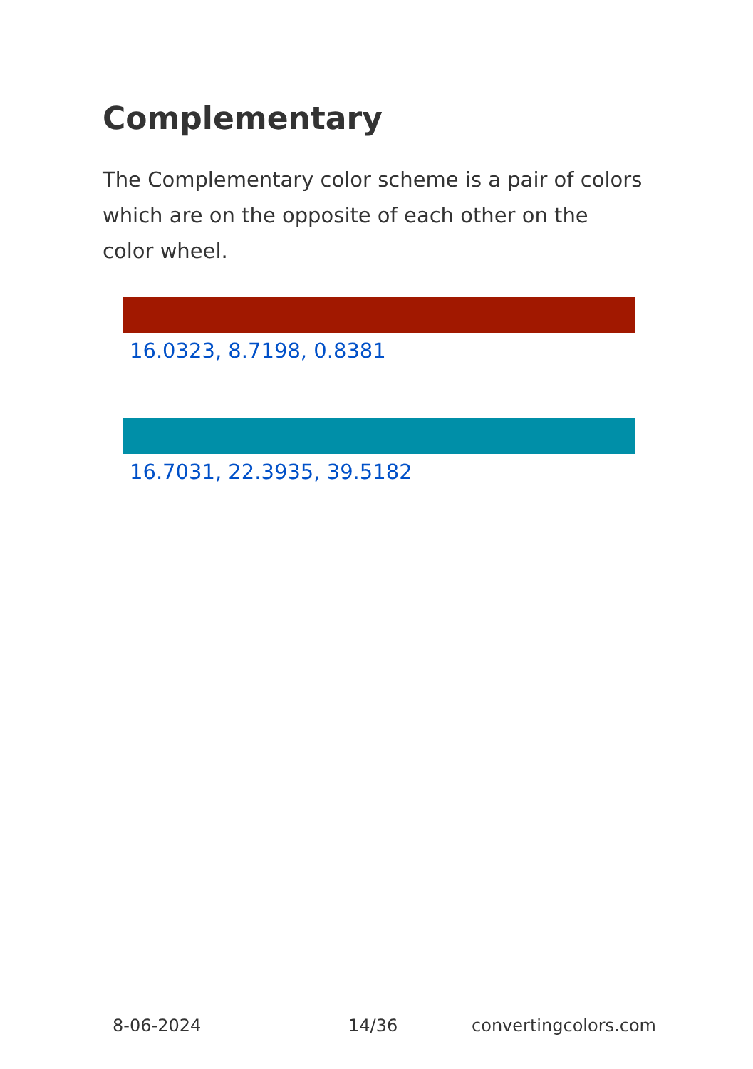Complementary
The Complementary color scheme is a pair of colors which are on the opposite of each other on the color wheel.
16.0323, 8.7198, 0.8381
16.7031, 22.3935, 39.5182
8-06-2024 14/36 convertingcolors.com